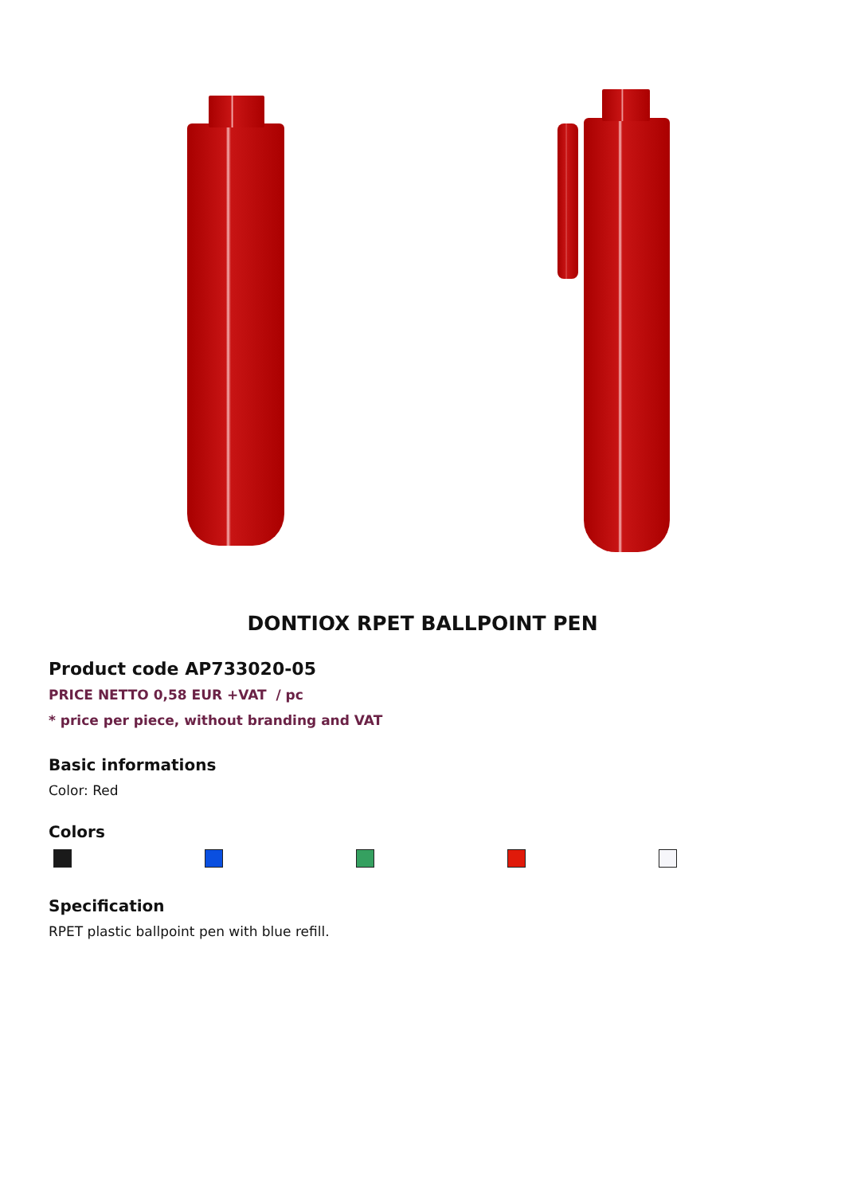DONTIOX RPET BALLPOINT PEN
Product code AP733020-05
PRICE NETTO 0,58 EUR +VAT / pc
* price per piece, without branding and VAT
Basic informations
Color: Red
Colors
Specification
RPET plastic ballpoint pen with blue refill.